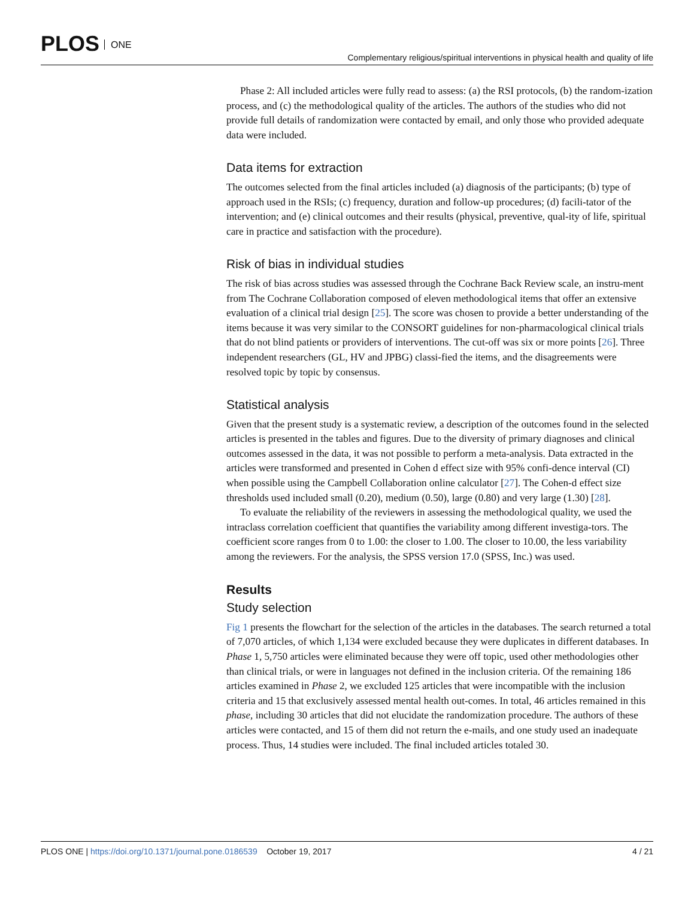PLOS ONE
Complementary religious/spiritual interventions in physical health and quality of life
Phase 2: All included articles were fully read to assess: (a) the RSI protocols, (b) the random-ization process, and (c) the methodological quality of the articles. The authors of the studies who did not provide full details of randomization were contacted by email, and only those who provided adequate data were included.
Data items for extraction
The outcomes selected from the final articles included (a) diagnosis of the participants; (b) type of approach used in the RSIs; (c) frequency, duration and follow-up procedures; (d) facili-tator of the intervention; and (e) clinical outcomes and their results (physical, preventive, qual-ity of life, spiritual care in practice and satisfaction with the procedure).
Risk of bias in individual studies
The risk of bias across studies was assessed through the Cochrane Back Review scale, an instru-ment from The Cochrane Collaboration composed of eleven methodological items that offer an extensive evaluation of a clinical trial design [25]. The score was chosen to provide a better understanding of the items because it was very similar to the CONSORT guidelines for non-pharmacological clinical trials that do not blind patients or providers of interventions. The cut-off was six or more points [26]. Three independent researchers (GL, HV and JPBG) classi-fied the items, and the disagreements were resolved topic by topic by consensus.
Statistical analysis
Given that the present study is a systematic review, a description of the outcomes found in the selected articles is presented in the tables and figures. Due to the diversity of primary diagnoses and clinical outcomes assessed in the data, it was not possible to perform a meta-analysis. Data extracted in the articles were transformed and presented in Cohen d effect size with 95% confi-dence interval (CI) when possible using the Campbell Collaboration online calculator [27]. The Cohen-d effect size thresholds used included small (0.20), medium (0.50), large (0.80) and very large (1.30) [28].
To evaluate the reliability of the reviewers in assessing the methodological quality, we used the intraclass correlation coefficient that quantifies the variability among different investiga-tors. The coefficient score ranges from 0 to 1.00: the closer to 1.00. The closer to 10.00, the less variability among the reviewers. For the analysis, the SPSS version 17.0 (SPSS, Inc.) was used.
Results
Study selection
Fig 1 presents the flowchart for the selection of the articles in the databases. The search returned a total of 7,070 articles, of which 1,134 were excluded because they were duplicates in different databases. In Phase 1, 5,750 articles were eliminated because they were off topic, used other methodologies other than clinical trials, or were in languages not defined in the inclusion criteria. Of the remaining 186 articles examined in Phase 2, we excluded 125 articles that were incompatible with the inclusion criteria and 15 that exclusively assessed mental health out-comes. In total, 46 articles remained in this phase, including 30 articles that did not elucidate the randomization procedure. The authors of these articles were contacted, and 15 of them did not return the e-mails, and one study used an inadequate process. Thus, 14 studies were included. The final included articles totaled 30.
PLOS ONE | https://doi.org/10.1371/journal.pone.0186539 October 19, 2017
4 / 21